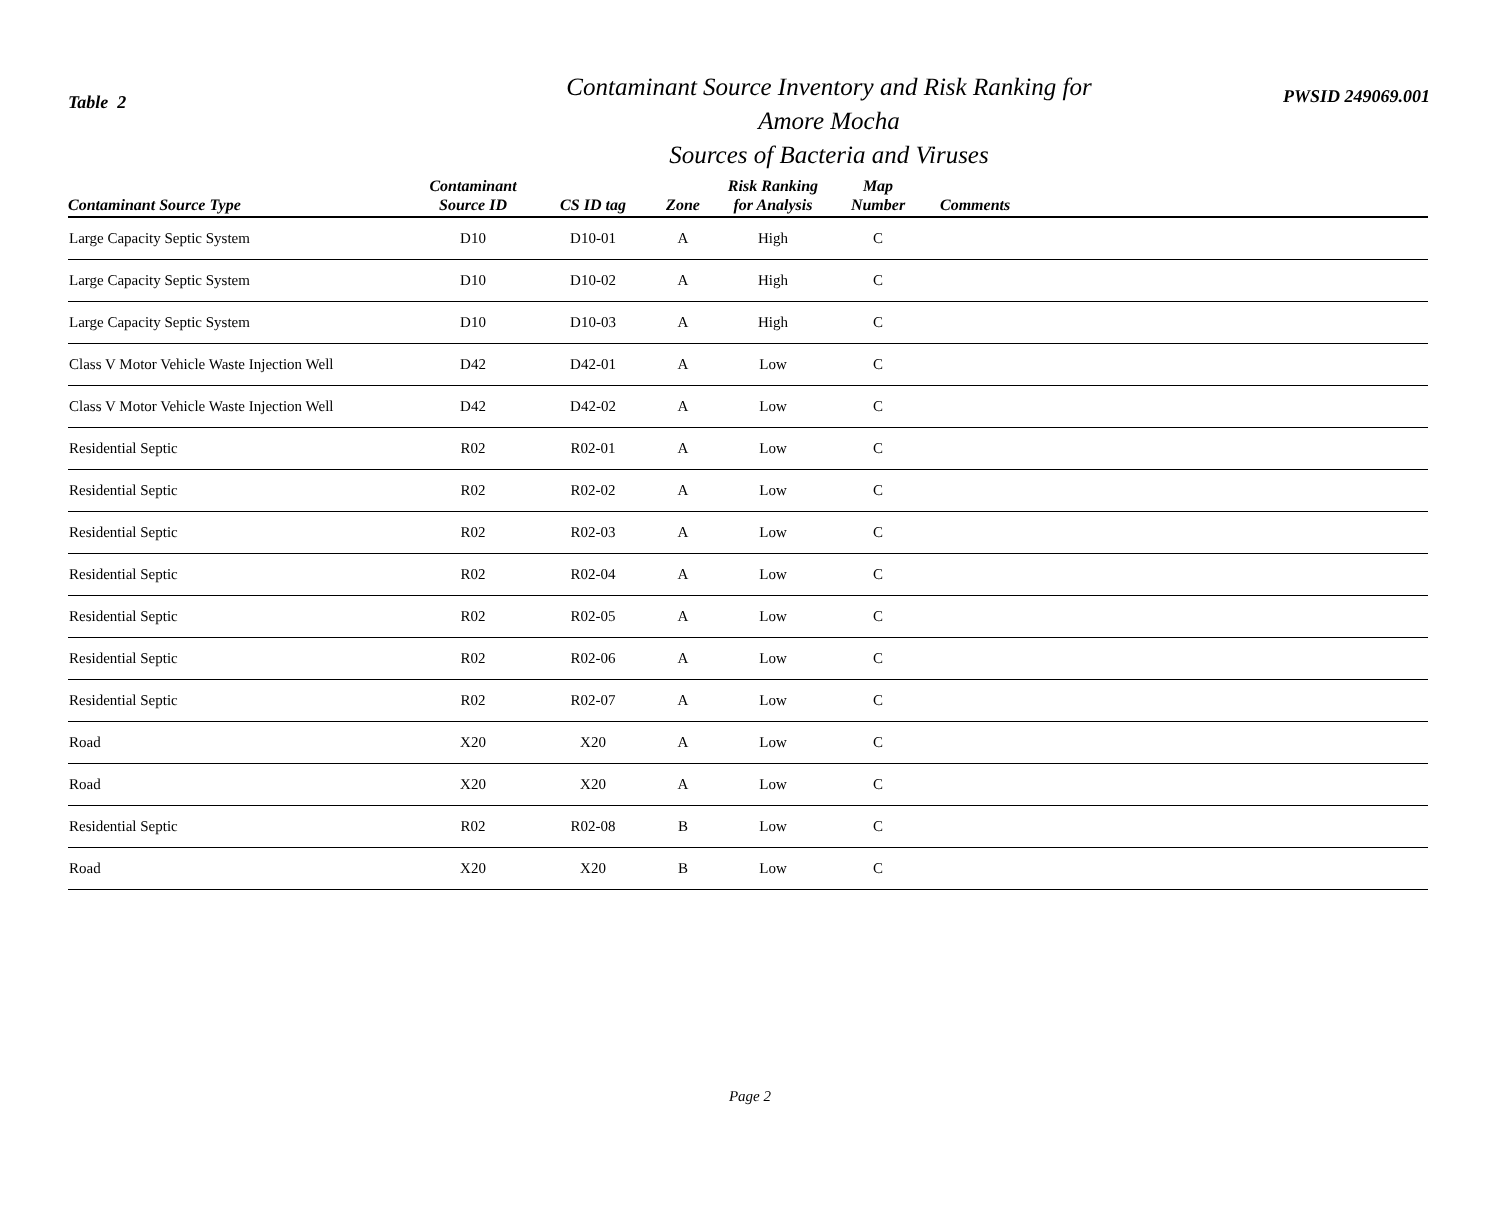Table 2
Contaminant Source Inventory and Risk Ranking for
Amore Mocha
Sources of Bacteria and Viruses
PWSID 249069.001
| Contaminant Source Type | Contaminant Source ID | CS ID tag | Zone | Risk Ranking for Analysis | Map Number | Comments |
| --- | --- | --- | --- | --- | --- | --- |
| Large Capacity Septic System | D10 | D10-01 | A | High | C | |
| Large Capacity Septic System | D10 | D10-02 | A | High | C | |
| Large Capacity Septic System | D10 | D10-03 | A | High | C | |
| Class V Motor Vehicle Waste Injection Well | D42 | D42-01 | A | Low | C | |
| Class V Motor Vehicle Waste Injection Well | D42 | D42-02 | A | Low | C | |
| Residential Septic | R02 | R02-01 | A | Low | C | |
| Residential Septic | R02 | R02-02 | A | Low | C | |
| Residential Septic | R02 | R02-03 | A | Low | C | |
| Residential Septic | R02 | R02-04 | A | Low | C | |
| Residential Septic | R02 | R02-05 | A | Low | C | |
| Residential Septic | R02 | R02-06 | A | Low | C | |
| Residential Septic | R02 | R02-07 | A | Low | C | |
| Road | X20 | X20 | A | Low | C | |
| Road | X20 | X20 | A | Low | C | |
| Residential Septic | R02 | R02-08 | B | Low | C | |
| Road | X20 | X20 | B | Low | C | |
Page 2